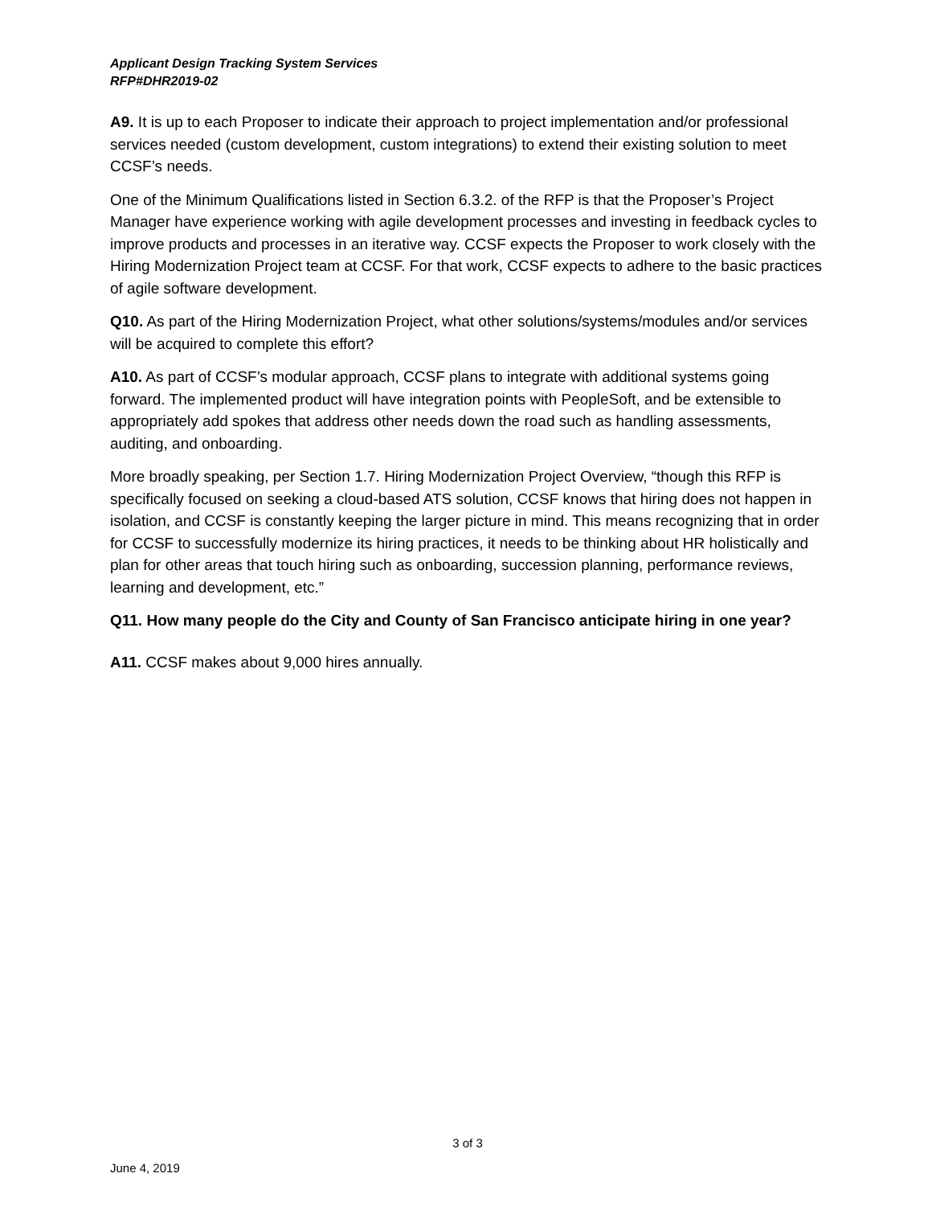Applicant Design Tracking System Services
RFP#DHR2019-02
A9. It is up to each Proposer to indicate their approach to project implementation and/or professional services needed (custom development, custom integrations) to extend their existing solution to meet CCSF’s needs.
One of the Minimum Qualifications listed in Section 6.3.2. of the RFP is that the Proposer’s Project Manager have experience working with agile development processes and investing in feedback cycles to improve products and processes in an iterative way. CCSF expects the Proposer to work closely with the Hiring Modernization Project team at CCSF. For that work, CCSF expects to adhere to the basic practices of agile software development.
Q10. As part of the Hiring Modernization Project, what other solutions/systems/modules and/or services will be acquired to complete this effort?
A10. As part of CCSF’s modular approach, CCSF plans to integrate with additional systems going forward. The implemented product will have integration points with PeopleSoft, and be extensible to appropriately add spokes that address other needs down the road such as handling assessments, auditing, and onboarding.
More broadly speaking, per Section 1.7. Hiring Modernization Project Overview, “though this RFP is specifically focused on seeking a cloud-based ATS solution, CCSF knows that hiring does not happen in isolation, and CCSF is constantly keeping the larger picture in mind. This means recognizing that in order for CCSF to successfully modernize its hiring practices, it needs to be thinking about HR holistically and plan for other areas that touch hiring such as onboarding, succession planning, performance reviews, learning and development, etc.”
Q11. How many people do the City and County of San Francisco anticipate hiring in one year?
A11. CCSF makes about 9,000 hires annually.
3 of 3
June 4, 2019